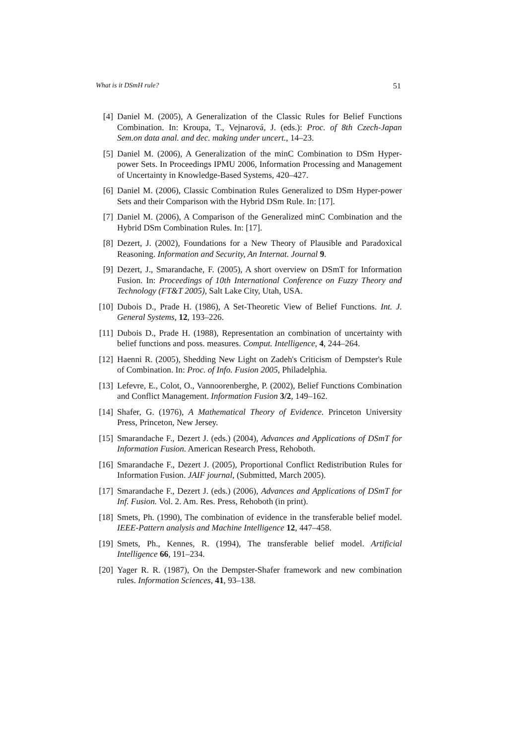What is it DSmH rule? 51
[4] Daniel M. (2005), A Generalization of the Classic Rules for Belief Functions Combination. In: Kroupa, T., Vejnarová, J. (eds.): Proc. of 8th Czech-Japan Sem.on data anal. and dec. making under uncert., 14–23.
[5] Daniel M. (2006), A Generalization of the minC Combination to DSm Hyper-power Sets. In Proceedings IPMU 2006, Information Processing and Management of Uncertainty in Knowledge-Based Systems, 420–427.
[6] Daniel M. (2006), Classic Combination Rules Generalized to DSm Hyper-power Sets and their Comparison with the Hybrid DSm Rule. In: [17].
[7] Daniel M. (2006), A Comparison of the Generalized minC Combination and the Hybrid DSm Combination Rules. In: [17].
[8] Dezert, J. (2002), Foundations for a New Theory of Plausible and Paradoxical Reasoning. Information and Security, An Internat. Journal 9.
[9] Dezert, J., Smarandache, F. (2005), A short overview on DSmT for Information Fusion. In: Proceedings of 10th International Conference on Fuzzy Theory and Technology (FT&T 2005), Salt Lake City, Utah, USA.
[10] Dubois D., Prade H. (1986), A Set-Theoretic View of Belief Functions. Int. J. General Systems, 12, 193–226.
[11] Dubois D., Prade H. (1988), Representation an combination of uncertainty with belief functions and poss. measures. Comput. Intelligence, 4, 244–264.
[12] Haenni R. (2005), Shedding New Light on Zadeh's Criticism of Dempster's Rule of Combination. In: Proc. of Info. Fusion 2005, Philadelphia.
[13] Lefevre, E., Colot, O., Vannoorenberghe, P. (2002), Belief Functions Combination and Conflict Management. Information Fusion 3/2, 149–162.
[14] Shafer, G. (1976), A Mathematical Theory of Evidence. Princeton University Press, Princeton, New Jersey.
[15] Smarandache F., Dezert J. (eds.) (2004), Advances and Applications of DSmT for Information Fusion. American Research Press, Rehoboth.
[16] Smarandache F., Dezert J. (2005), Proportional Conflict Redistribution Rules for Information Fusion. JAIF journal, (Submitted, March 2005).
[17] Smarandache F., Dezert J. (eds.) (2006), Advances and Applications of DSmT for Inf. Fusion. Vol. 2. Am. Res. Press, Rehoboth (in print).
[18] Smets, Ph. (1990), The combination of evidence in the transferable belief model. IEEE-Pattern analysis and Machine Intelligence 12, 447–458.
[19] Smets, Ph., Kennes, R. (1994), The transferable belief model. Artificial Intelligence 66, 191–234.
[20] Yager R. R. (1987), On the Dempster-Shafer framework and new combination rules. Information Sciences, 41, 93–138.